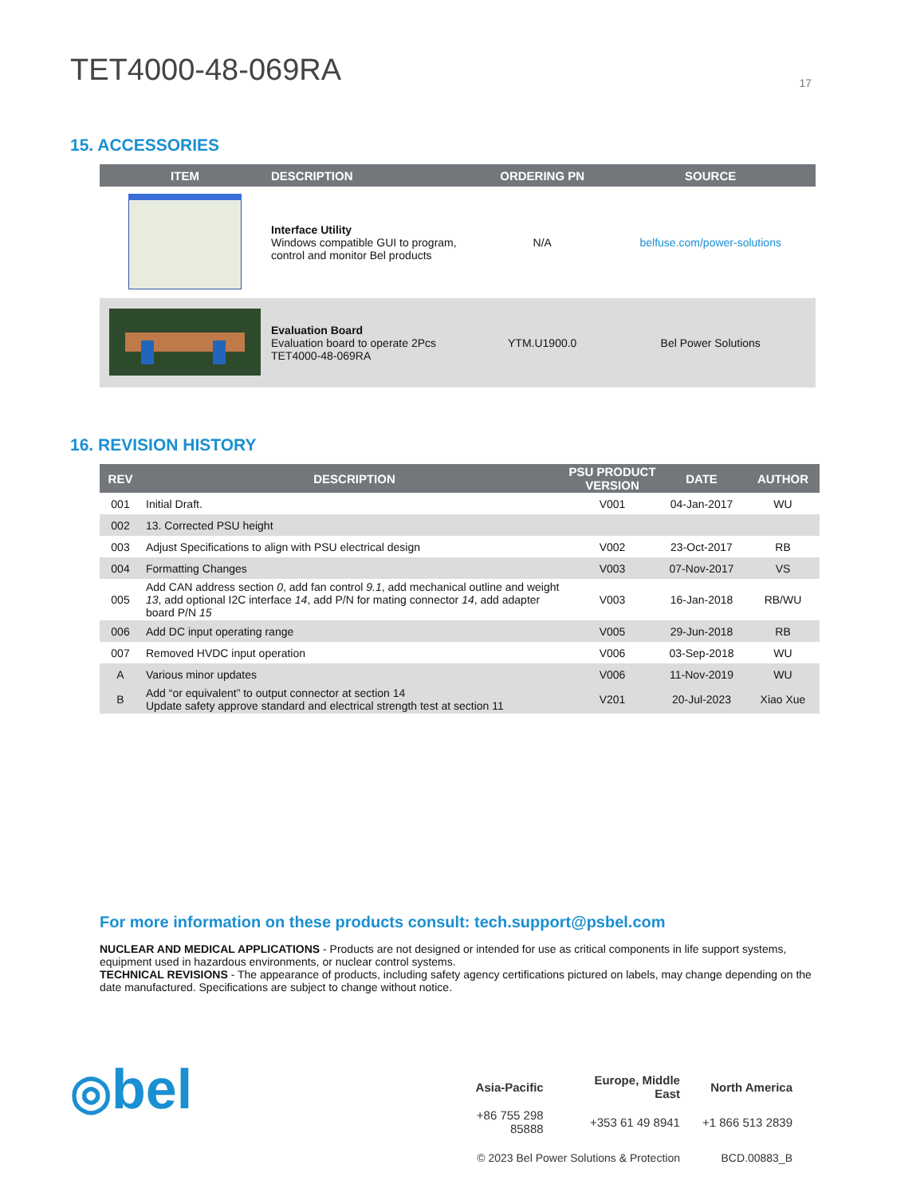TET4000-48-069RA 17
15. ACCESSORIES
| ITEM | DESCRIPTION | ORDERING PN | SOURCE |
| --- | --- | --- | --- |
| | Interface Utility Windows compatible GUI to program, control and monitor Bel products | N/A | belfuse.com/power-solutions |
| | Evaluation Board Evaluation board to operate 2Pcs TET4000-48-069RA | YTM.U1900.0 | Bel Power Solutions |
16. REVISION HISTORY
| REV | DESCRIPTION | PSU PRODUCT VERSION | DATE | AUTHOR |
| --- | --- | --- | --- | --- |
| 001 | Initial Draft. | V001 | 04-Jan-2017 | WU |
| 002 | 13. Corrected PSU height | | | |
| 003 | Adjust Specifications to align with PSU electrical design | V002 | 23-Oct-2017 | RB |
| 004 | Formatting Changes | V003 | 07-Nov-2017 | VS |
| 005 | Add CAN address section 0 , add fan control 9.1 , add mechanical outline and weight 13 , add optional I2C interface 14 , add P/N for mating connector 14 , add adapter board P/N 15 | V003 | 16-Jan-2018 | RB/WU |
| 006 | Add DC input operating range | V005 | 29-Jun-2018 | RB |
| 007 | Removed HVDC input operation | V006 | 03-Sep-2018 | WU |
| A | Various minor updates | V006 | 11-Nov-2019 | WU |
| B | Add “or equivalent” to output connector at section 14 Update safety approve standard and electrical strength test at section 11 | V201 | 20-Jul-2023 | Xiao Xue |
For more information on these products consult: tech.support@psbel.com
NUCLEAR AND MEDICAL APPLICATIONS - Products are not designed or intended for use as critical components in life support systems, equipment used in hazardous environments, or nuclear control systems.
TECHNICAL REVISIONS - The appearance of products, including safety agency certifications pictured on labels, may change depending on the date manufactured. Specifications are subject to change without notice.
◎bel
| Asia-Pacific | Europe, Middle East | North America |
| +86 755 298 85888 | +353 61 49 8941 | +1 866 513 2839 |
| © 2023 Bel Power Solutions & Protection | | BCD.00883_B |